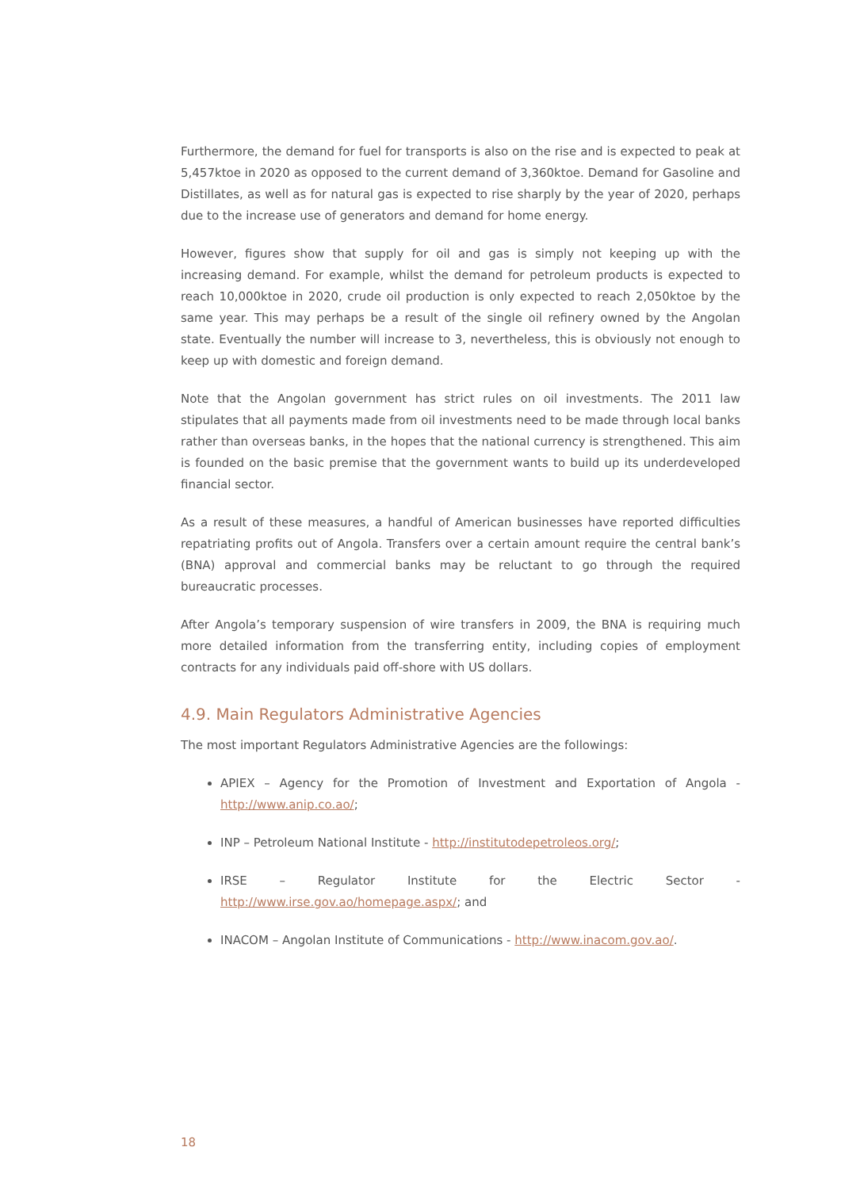Furthermore, the demand for fuel for transports is also on the rise and is expected to peak at 5,457ktoe in 2020 as opposed to the current demand of 3,360ktoe. Demand for Gasoline and Distillates, as well as for natural gas is expected to rise sharply by the year of 2020, perhaps due to the increase use of generators and demand for home energy.
However, figures show that supply for oil and gas is simply not keeping up with the increasing demand. For example, whilst the demand for petroleum products is expected to reach 10,000ktoe in 2020, crude oil production is only expected to reach 2,050ktoe by the same year. This may perhaps be a result of the single oil refinery owned by the Angolan state. Eventually the number will increase to 3, nevertheless, this is obviously not enough to keep up with domestic and foreign demand.
Note that the Angolan government has strict rules on oil investments. The 2011 law stipulates that all payments made from oil investments need to be made through local banks rather than overseas banks, in the hopes that the national currency is strengthened. This aim is founded on the basic premise that the government wants to build up its underdeveloped financial sector.
As a result of these measures, a handful of American businesses have reported difficulties repatriating profits out of Angola. Transfers over a certain amount require the central bank’s (BNA) approval and commercial banks may be reluctant to go through the required bureaucratic processes.
After Angola’s temporary suspension of wire transfers in 2009, the BNA is requiring much more detailed information from the transferring entity, including copies of employment contracts for any individuals paid off-shore with US dollars.
4.9. Main Regulators Administrative Agencies
The most important Regulators Administrative Agencies are the followings:
APIEX – Agency for the Promotion of Investment and Exportation of Angola - http://www.anip.co.ao/;
INP – Petroleum National Institute - http://institutodepetroleos.org/;
IRSE – Regulator Institute for the Electric Sector - http://www.irse.gov.ao/homepage.aspx/; and
INACOM – Angolan Institute of Communications - http://www.inacom.gov.ao/.
18